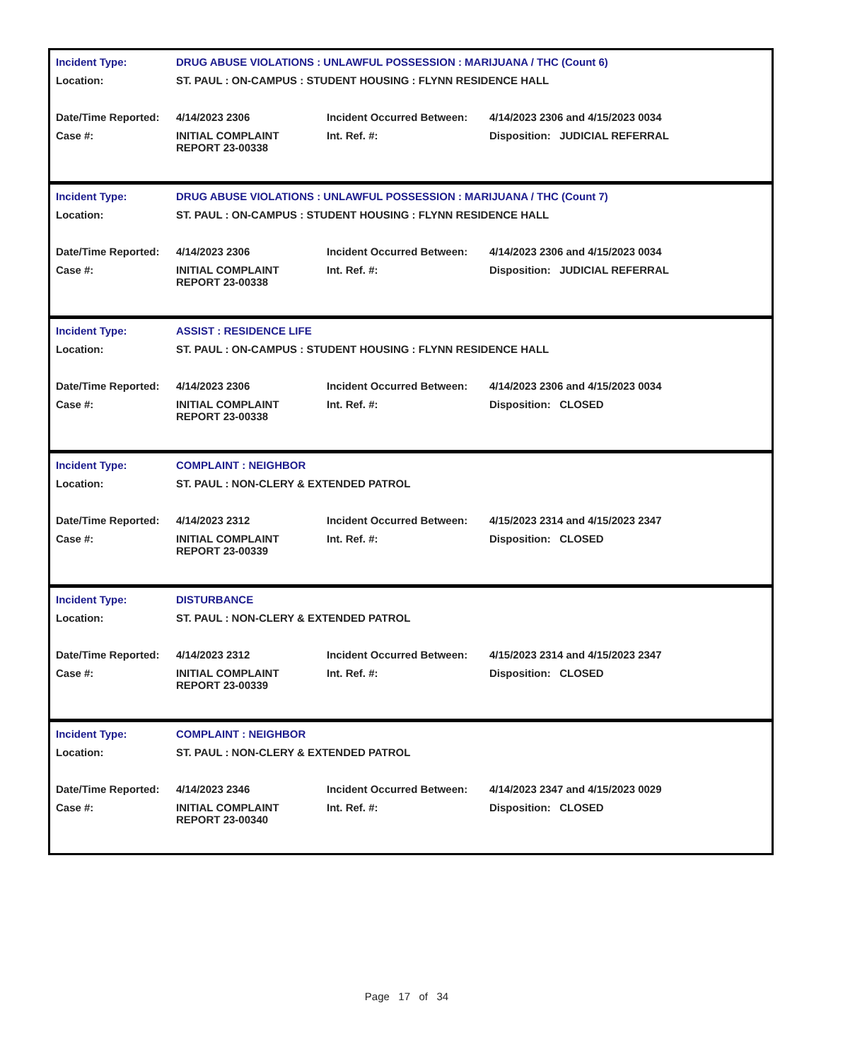| Incident Type: | DRUG ABUSE VIOLATIONS : UNLAWFUL POSSESSION : MARIJUANA / THC (Count 6) | | |
| Location: | ST. PAUL : ON-CAMPUS : STUDENT HOUSING : FLYNN RESIDENCE HALL | | |
| Date/Time Reported: | 4/14/2023 2306 | Incident Occurred Between: | 4/14/2023 2306 and 4/15/2023 0034 |
| Case #: | INITIAL COMPLAINT REPORT 23-00338 | Int. Ref. #: | Disposition: JUDICIAL REFERRAL |
| Incident Type: | DRUG ABUSE VIOLATIONS : UNLAWFUL POSSESSION : MARIJUANA / THC (Count 7) | | |
| Location: | ST. PAUL : ON-CAMPUS : STUDENT HOUSING : FLYNN RESIDENCE HALL | | |
| Date/Time Reported: | 4/14/2023 2306 | Incident Occurred Between: | 4/14/2023 2306 and 4/15/2023 0034 |
| Case #: | INITIAL COMPLAINT REPORT 23-00338 | Int. Ref. #: | Disposition: JUDICIAL REFERRAL |
| Incident Type: | ASSIST : RESIDENCE LIFE | | |
| Location: | ST. PAUL : ON-CAMPUS : STUDENT HOUSING : FLYNN RESIDENCE HALL | | |
| Date/Time Reported: | 4/14/2023 2306 | Incident Occurred Between: | 4/14/2023 2306 and 4/15/2023 0034 |
| Case #: | INITIAL COMPLAINT REPORT 23-00338 | Int. Ref. #: | Disposition: CLOSED |
| Incident Type: | COMPLAINT : NEIGHBOR | | |
| Location: | ST. PAUL : NON-CLERY & EXTENDED PATROL | | |
| Date/Time Reported: | 4/14/2023 2312 | Incident Occurred Between: | 4/15/2023 2314 and 4/15/2023 2347 |
| Case #: | INITIAL COMPLAINT REPORT 23-00339 | Int. Ref. #: | Disposition: CLOSED |
| Incident Type: | DISTURBANCE | | |
| Location: | ST. PAUL : NON-CLERY & EXTENDED PATROL | | |
| Date/Time Reported: | 4/14/2023 2312 | Incident Occurred Between: | 4/15/2023 2314 and 4/15/2023 2347 |
| Case #: | INITIAL COMPLAINT REPORT 23-00339 | Int. Ref. #: | Disposition: CLOSED |
| Incident Type: | COMPLAINT : NEIGHBOR | | |
| Location: | ST. PAUL : NON-CLERY & EXTENDED PATROL | | |
| Date/Time Reported: | 4/14/2023 2346 | Incident Occurred Between: | 4/14/2023 2347 and 4/15/2023 0029 |
| Case #: | INITIAL COMPLAINT REPORT 23-00340 | Int. Ref. #: | Disposition: CLOSED |
Page 17 of 34